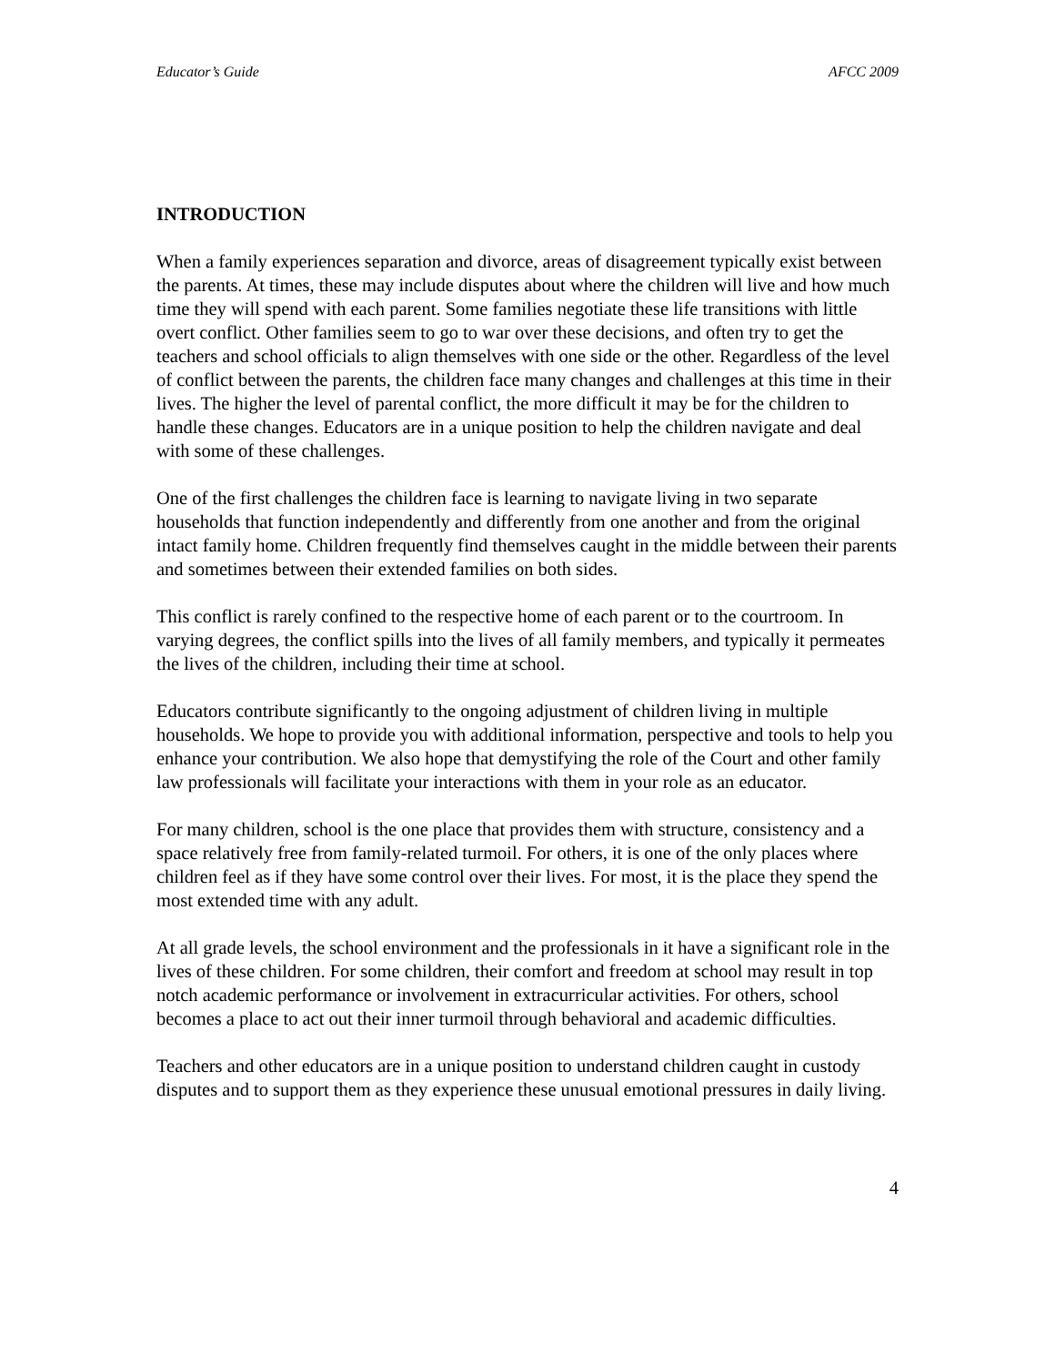Educator’s Guide AFCC 2009
INTRODUCTION
When a family experiences separation and divorce, areas of disagreement typically exist between the parents. At times, these may include disputes about where the children will live and how much time they will spend with each parent. Some families negotiate these life transitions with little overt conflict. Other families seem to go to war over these decisions, and often try to get the teachers and school officials to align themselves with one side or the other. Regardless of the level of conflict between the parents, the children face many changes and challenges at this time in their lives. The higher the level of parental conflict, the more difficult it may be for the children to handle these changes. Educators are in a unique position to help the children navigate and deal with some of these challenges.
One of the first challenges the children face is learning to navigate living in two separate households that function independently and differently from one another and from the original intact family home. Children frequently find themselves caught in the middle between their parents and sometimes between their extended families on both sides.
This conflict is rarely confined to the respective home of each parent or to the courtroom. In varying degrees, the conflict spills into the lives of all family members, and typically it permeates the lives of the children, including their time at school.
Educators contribute significantly to the ongoing adjustment of children living in multiple households. We hope to provide you with additional information, perspective and tools to help you enhance your contribution. We also hope that demystifying the role of the Court and other family law professionals will facilitate your interactions with them in your role as an educator.
For many children, school is the one place that provides them with structure, consistency and a space relatively free from family-related turmoil. For others, it is one of the only places where children feel as if they have some control over their lives. For most, it is the place they spend the most extended time with any adult.
At all grade levels, the school environment and the professionals in it have a significant role in the lives of these children. For some children, their comfort and freedom at school may result in top notch academic performance or involvement in extracurricular activities. For others, school becomes a place to act out their inner turmoil through behavioral and academic difficulties.
Teachers and other educators are in a unique position to understand children caught in custody disputes and to support them as they experience these unusual emotional pressures in daily living.
4